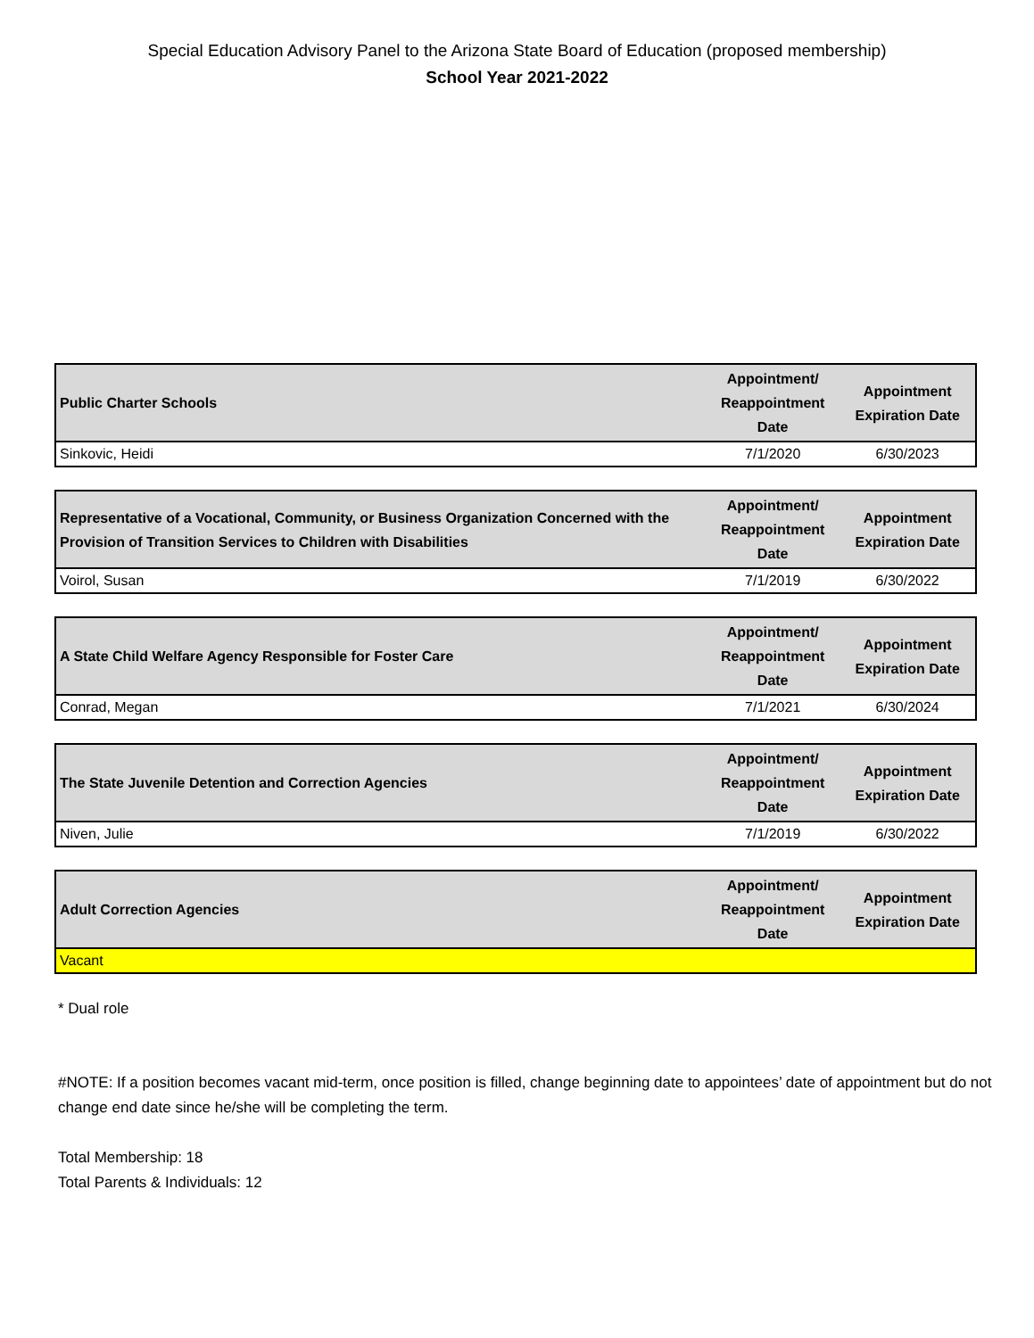Special Education Advisory Panel to the Arizona State Board of Education (proposed membership)
School Year 2021-2022
| Public Charter Schools | Appointment/ Reappointment Date | Appointment Expiration Date |
| --- | --- | --- |
| Sinkovic, Heidi | 7/1/2020 | 6/30/2023 |
| Representative of a Vocational, Community, or Business Organization Concerned with the Provision of Transition Services to Children with Disabilities | Appointment/ Reappointment Date | Appointment Expiration Date |
| --- | --- | --- |
| Voirol, Susan | 7/1/2019 | 6/30/2022 |
| A State Child Welfare Agency Responsible for Foster Care | Appointment/ Reappointment Date | Appointment Expiration Date |
| --- | --- | --- |
| Conrad, Megan | 7/1/2021 | 6/30/2024 |
| The State Juvenile Detention and Correction Agencies | Appointment/ Reappointment Date | Appointment Expiration Date |
| --- | --- | --- |
| Niven, Julie | 7/1/2019 | 6/30/2022 |
| Adult Correction Agencies | Appointment/ Reappointment Date | Appointment Expiration Date |
| --- | --- | --- |
| Vacant | | |
* Dual role
#NOTE: If a position becomes vacant mid-term, once position is filled, change beginning date to appointees’ date of appointment but do not change end date since he/she will be completing the term.
Total Membership: 18
Total Parents & Individuals: 12